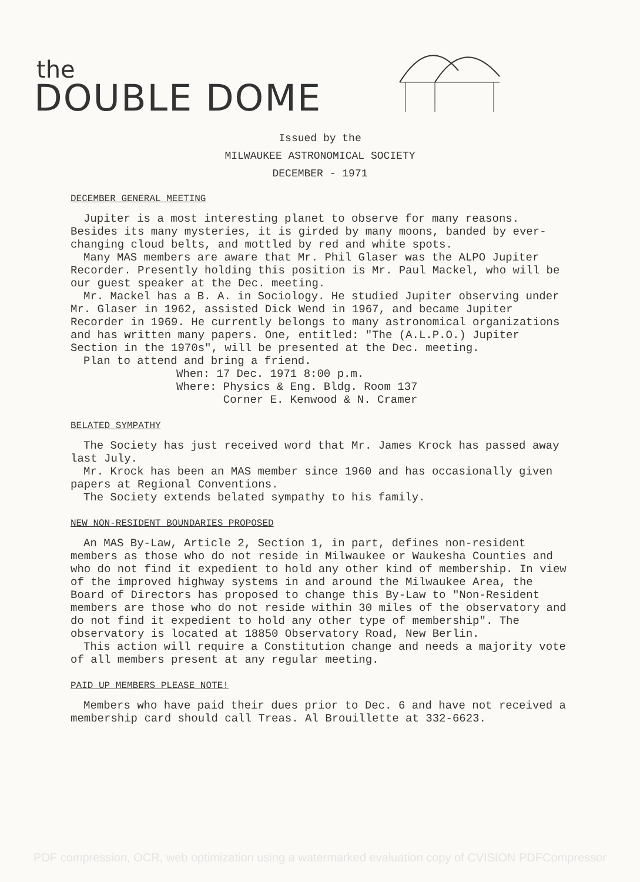the
DOUBLE DOME
Issued by the
MILWAUKEE ASTRONOMICAL SOCIETY
DECEMBER - 1971
DECEMBER GENERAL MEETING
Jupiter is a most interesting planet to observe for many reasons. Besides its many mysteries, it is girded by many moons, banded by ever-changing cloud belts, and mottled by red and white spots.
Many MAS members are aware that Mr. Phil Glaser was the ALPO Jupiter Recorder. Presently holding this position is Mr. Paul Mackel, who will be our guest speaker at the Dec. meeting.
Mr. Mackel has a B. A. in Sociology. He studied Jupiter observing under Mr. Glaser in 1962, assisted Dick Wend in 1967, and became Jupiter Recorder in 1969. He currently belongs to many astronomical organizations and has written many papers. One, entitled: "The (A.L.P.O.) Jupiter Section in the 1970s", will be presented at the Dec. meeting.
Plan to attend and bring a friend.
When: 17 Dec. 1971 8:00 p.m.
Where: Physics & Eng. Bldg. Room 137
Corner E. Kenwood & N. Cramer
BELATED SYMPATHY
The Society has just received word that Mr. James Krock has passed away last July.
Mr. Krock has been an MAS member since 1960 and has occasionally given papers at Regional Conventions.
The Society extends belated sympathy to his family.
NEW NON-RESIDENT BOUNDARIES PROPOSED
An MAS By-Law, Article 2, Section 1, in part, defines non-resident members as those who do not reside in Milwaukee or Waukesha Counties and who do not find it expedient to hold any other kind of membership. In view of the improved highway systems in and around the Milwaukee Area, the Board of Directors has proposed to change this By-Law to "Non-Resident members are those who do not reside within 30 miles of the observatory and do not find it expedient to hold any other type of membership". The observatory is located at 18850 Observatory Road, New Berlin.
This action will require a Constitution change and needs a majority vote of all members present at any regular meeting.
PAID UP MEMBERS PLEASE NOTE!
Members who have paid their dues prior to Dec. 6 and have not received a membership card should call Treas. Al Brouillette at 332-6623.
PDF compression, OCR, web optimization using a watermarked evaluation copy of CVISION PDFCompressor